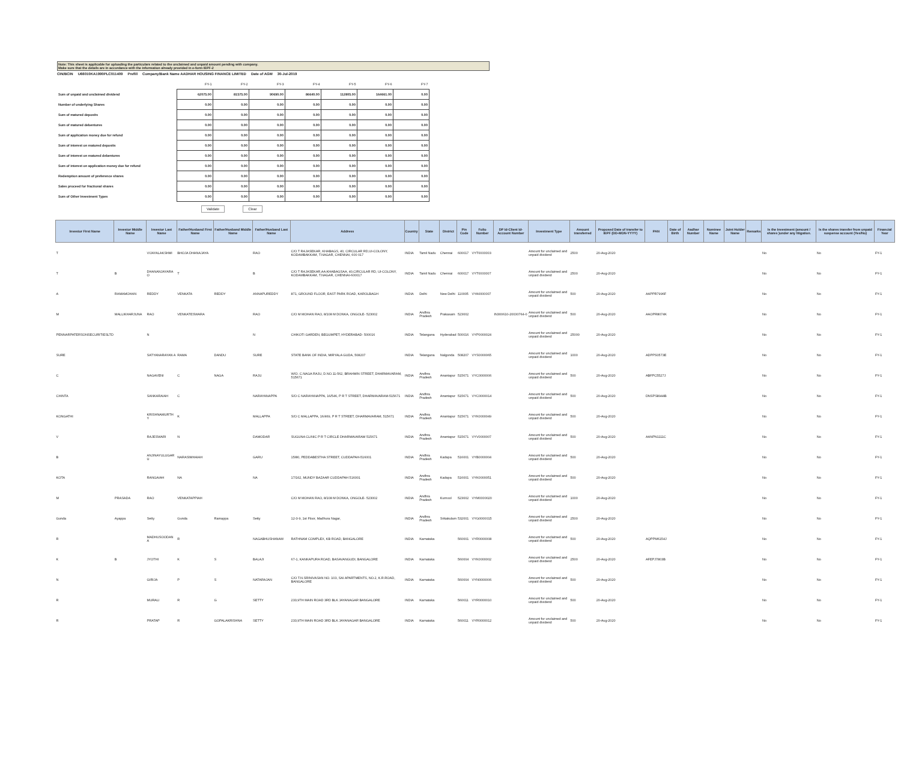Note: This sheet is applicable for uploading the particulars related to the unclaimed and unpaid amount pending with company.
Make sure that the details are in accordance with the information already provided in e-form IEPF-2
CIN/BCIN U66010KA1990PLC011409 Prefill Company/Bank Name AADHAR HOUSING FINANCE LIMITED Date of AGM 30-Jul-2019
| | FY-1 | FY-2 | FY-3 | FY-4 | FY-5 | FY-6 | FY-7 |
| Sum of unpaid and unclaimed dividend | 62075.00 | 81575.00 | 90690.00 | 86640.00 | 112805.00 | 164661.00 | 0.00 |
| Number of underlying Shares | 0.00 | 0.00 | 0.00 | 0.00 | 0.00 | 0.00 | 0.00 |
| Sum of matured deposits | 0.00 | 0.00 | 0.00 | 0.00 | 0.00 | 0.00 | 0.00 |
| Sum of matured debentures | 0.00 | 0.00 | 0.00 | 0.00 | 0.00 | 0.00 | 0.00 |
| Sum of application money due for refund | 0.00 | 0.00 | 0.00 | 0.00 | 0.00 | 0.00 | 0.00 |
| Sum of interest on matured deposits | 0.00 | 0.00 | 0.00 | 0.00 | 0.00 | 0.00 | 0.00 |
| Sum of interest on matured debentures | 0.00 | 0.00 | 0.00 | 0.00 | 0.00 | 0.00 | 0.00 |
| Sum of interest on application money due for refund | 0.00 | 0.00 | 0.00 | 0.00 | 0.00 | 0.00 | 0.00 |
| Redemption amount of preference shares | 0.00 | 0.00 | 0.00 | 0.00 | 0.00 | 0.00 | 0.00 |
| Sales proceed for fractional shares | 0.00 | 0.00 | 0.00 | 0.00 | 0.00 | 0.00 | 0.00 |
| Sum of Other Investment Types | 0.00 | 0.00 | 0.00 | 0.00 | 0.00 | 0.00 | 0.00 |
Validate Clear
| Investor First Name | Investor Middle Name | Investor Last Name | Father/Husband First Name | Father/Husband Middle Name | Father/Husband Last Name | Address | Country | State | District | Pin Code | Folio Number | DP Id-Client Id-Account Number | Investment Type | Amount transferred | Proposed Date of transfer to IEPF (DD-MON-YYYY) | PAN | Date of Birth | Aadhar Number | Nominee Name | Joint Holder Name | Remarks | Is the Investment (amount / shares )under any litigation. | Is the shares transfer from unpaid suspense account (Yes/No) | Financial Year |
| --- | --- | --- | --- | --- | --- | --- | --- | --- | --- | --- | --- | --- | --- | --- | --- | --- | --- | --- | --- | --- | --- | --- | --- | --- |
| T | | VIJAYALAKSHMI | BHOJA DHANAJAYA | | RAO | C/O T RAJASEKAR, KHABAGS, 40, CIRCULAR RD,UI-COLONY, KODAMBAKKAM, T.NAGAR, CHENNAI, 600 017 | INDIA | Tamil Nadu | Chennai | 600017 | VYT0000003 | | Amount for unclaimed and unpaid dividend | 2500 | 20-Aug-2020 | | | | | | | No | No | FY-1 |
| T | B | DHANANJAYARA O | T | | B | C/O T RAJASEKAR,AA;KHABAGSAA, 40,CIRCULAR RD, UI-COLONY, KODAMBAKKAM, T.NAGAR, CHENNAI-600017 | INDIA | Tamil Nadu | Chennai | 600017 | VYT0000007 | | Amount for unclaimed and unpaid dividend | 2500 | 20-Aug-2020 | | | | | | | No | No | FY-1 |
| A | RAMAMOHAN | REDDY | VENKATA | REDDY | ANNAPUREDDY | 871, GROUND FLOOR, EAST PARK ROAD, KAROLBAGH | INDIA | Delhi | New Delhi | 110005 | VYA0000007 | | Amount for unclaimed and unpaid dividend | 500 | 20-Aug-2020 | AAPPR7996F | | | | | | No | No | FY-1 |
| M | MALLIKHARJUNA | RAO | VENKATESWARA | | RAO | C/O M MOHAN RAO, 8/108 M DONKA, ONGOLE- 523002 | INDIA | Andhra Pradesh | Prakasam | 523002 | | IN300610-20030764-0 | Amount for unclaimed and unpaid dividend | 500 | 20-Aug-2020 | AAOPR8074K | | | | | | No | No | FY-1 |
| PENNARPATERSONSECURITIESLTD | | N | | | N | CHIKOTI GARDEN, BEGUMPET, HYDERABAD- 500016 | INDIA | Telangana | Hyderabad | 500016 | VYP0000024 | | Amount for unclaimed and unpaid dividend | 25000 | 20-Aug-2020 | | | | | | | No | No | FY-1 |
| SURE | | SATYANARAYAN A | RAMA | DANDU | SURE | STATE BANK OF INDIA, MIRYALA GUDA, 508207 | INDIA | Telangana | Nalgonda | 508207 | VYS0000065 | | Amount for unclaimed and unpaid dividend | 1000 | 20-Aug-2020 | ADPPS0573E | | | | | | No | No | FY-1 |
| C | | NAGAVENI | C | NAGA | RAJU | W/O. C.NAGA RAJU, D.NO.11-562, BRAHMIN STREET, DHARMAVARAM, 515671 | INDIA | Andhra Pradesh | Anantapur | 515671 | VYC0000006 | | Amount for unclaimed and unpaid dividend | 500 | 20-Aug-2020 | ABFPC5527J | | | | | | No | No | FY-1 |
| CHINTA | | SANKARAIAH | C | | NARAYANAPPA | S/O C NARAYANAPPA, 16/546, P R T STREET, DHARMAVARAM-515671 | INDIA | Andhra Pradesh | Anantapur | 515671 | VYC0000014 | | Amount for unclaimed and unpaid dividend | 500 | 20-Aug-2020 | DNSPS8944B | | | | | | No | No | FY-1 |
| KONGATHI | | KRISHNAMURTH Y | K | | MALLAPPA | S/O C MALLAPPA, 16/469, P R T STREET, DHARMAVARAM, 515671 | INDIA | Andhra Pradesh | Anantapur | 515671 | VYK0000049 | | Amount for unclaimed and unpaid dividend | 500 | 20-Aug-2020 | | | | | | | No | No | FY-1 |
| V | | RAJESWARI | N | | DAMODAR | SUGUNA CLINIC P R T CIRCLE DHARMAVARAM 515671 | INDIA | Andhra Pradesh | Anantapur | 515671 | VYV0000007 | | Amount for unclaimed and unpaid dividend | 500 | 20-Aug-2020 | AANPN1111C | | | | | | No | No | FY-1 |
| B | | ANJINAYULUGAR U | NARASIMHAIAH | | GARU | 15/80, PEDDABESTHA STREET, CUDDAPAH-516001 | INDIA | Andhra Pradesh | Kadapa | 516001 | VYB0000004 | | Amount for unclaimed and unpaid dividend | 500 | 20-Aug-2020 | | | | | | | No | No | FY-1 |
| KOTA | | RANGAIAH | NA | | NA | 17/162, MUNDY BAZAAR CUDDAPAH 516001 | INDIA | Andhra Pradesh | Kadapa | 516001 | VYK0000051 | | Amount for unclaimed and unpaid dividend | 500 | 20-Aug-2020 | | | | | | | No | No | FY-1 |
| M | PRASADA | RAO | VENKATAPPIAH | | | C/O M MOHAN RAO, 8/108 M DONKA, ONGOLE- 523002 | INDIA | Andhra Pradesh | Kurnool | 523002 | VYM0000020 | | Amount for unclaimed and unpaid dividend | 1000 | 20-Aug-2020 | | | | | | | No | No | FY-1 |
| Gunda | Ayappa | Setty | Gunda | Ramappa | Setty | 12-3-9, 1st Floor, Madhura Nagar, | INDIA | Andhra Pradesh | Srikakulam | 532001 | VYG0000015 | | Amount for unclaimed and unpaid dividend | 2500 | 20-Aug-2020 | | | | | | | No | No | FY-1 |
| R | | MADHUSOODAN A | R | | NAGABHUSHANAM | RATHNAM COMPLEX, KB ROAD, BANGALORE | INDIA | Karnataka | | 560001 | VYR0000008 | | Amount for unclaimed and unpaid dividend | 500 | 20-Aug-2020 | AQPPM6154J | | | | | | No | No | FY-1 |
| K | B | JYOTHI | K | S | BALAJI | 67-1, KANKAPURA ROAD, BASAVANGUDI, BANGALORE | INDIA | Karnataka | | 560004 | VYK0000002 | | Amount for unclaimed and unpaid dividend | 2500 | 20-Aug-2020 | AFEPJ7803B | | | | | | No | No | FY-1 |
| N | | GIRIJA | P | S | NATARAJAN | C/O T.N.SRINIVASAN NO. 103, SAI APARTMENTS, NO.2, K.R.ROAD, BANGALORE | INDIA | Karnataka | | 560004 | VYN0000006 | | Amount for unclaimed and unpaid dividend | 500 | 20-Aug-2020 | | | | | | | No | No | FY-1 |
| R | | MURALI | R | G | SETTY | 233,9TH MAIN ROAD 3RD BLK JAYANAGAR BANGALORE | INDIA | Karnataka | | 560011 | VYR0000010 | | Amount for unclaimed and unpaid dividend | 500 | 20-Aug-2020 | | | | | | | No | No | FY-1 |
| R | | PRATAP | R | GOPALAKRISHNA | SETTY | 233,9TH MAIN ROAD 3RD BLK JAYANAGAR BANGALORE | INDIA | Karnataka | | 560011 | VYR0000012 | | Amount for unclaimed and unpaid dividend | 500 | 20-Aug-2020 | | | | | | | No | No | FY-1 |